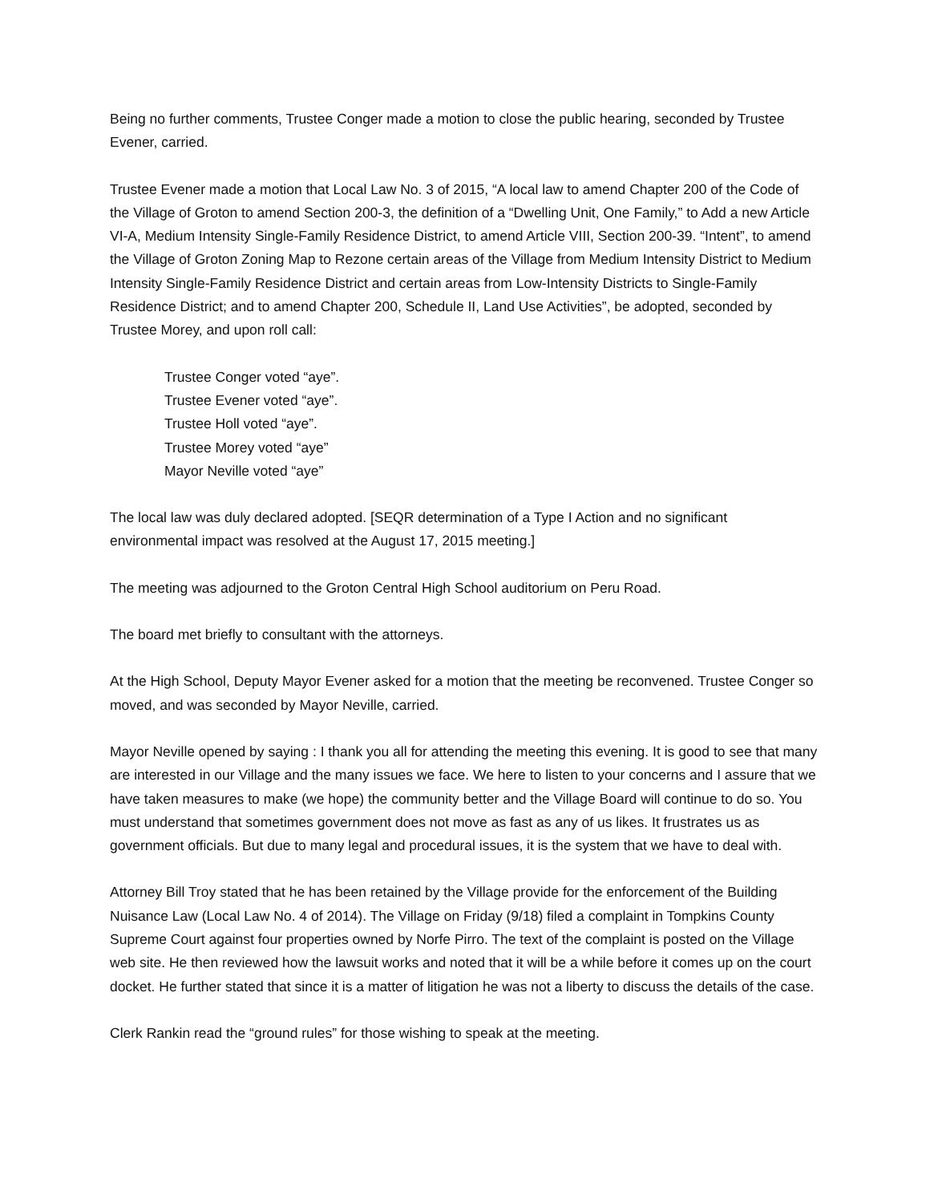Being no further comments, Trustee Conger made a motion to close the public hearing, seconded by Trustee Evener, carried.
Trustee Evener made a motion that Local Law No. 3 of 2015, “A local law to amend Chapter 200 of the Code of the Village of Groton to amend Section 200-3, the definition of a “Dwelling Unit, One Family,” to Add a new Article VI-A, Medium Intensity Single-Family Residence District, to amend Article VIII, Section 200-39. “Intent”, to amend the Village of Groton Zoning Map to Rezone certain areas of the Village from Medium Intensity District to Medium Intensity Single-Family Residence District and certain areas from Low-Intensity Districts to Single-Family Residence District; and to amend Chapter 200, Schedule II, Land Use Activities”, be adopted, seconded by Trustee Morey, and upon roll call:
Trustee Conger voted “aye”.
Trustee Evener voted “aye”.
Trustee Holl voted “aye”.
Trustee Morey voted “aye”
Mayor Neville voted “aye”
The local law was duly declared adopted. [SEQR determination of a Type I Action and no significant environmental impact was resolved at the August 17, 2015 meeting.]
The meeting was adjourned to the Groton Central High School auditorium on Peru Road.
The board met briefly to consultant with the attorneys.
At the High School, Deputy Mayor Evener asked for a motion that the meeting be reconvened. Trustee Conger so moved, and was seconded by Mayor Neville, carried.
Mayor Neville opened by saying : I thank you all for attending the meeting this evening. It is good to see that many are interested in our Village and the many issues we face. We here to listen to your concerns and I assure that we have taken measures to make (we hope) the community better and the Village Board will continue to do so. You must understand that sometimes government does not move as fast as any of us likes. It frustrates us as government officials. But due to many legal and procedural issues, it is the system that we have to deal with.
Attorney Bill Troy stated that he has been retained by the Village provide for the enforcement of the Building Nuisance Law (Local Law No. 4 of 2014). The Village on Friday (9/18) filed a complaint in Tompkins County Supreme Court against four properties owned by Norfe Pirro. The text of the complaint is posted on the Village web site. He then reviewed how the lawsuit works and noted that it will be a while before it comes up on the court docket. He further stated that since it is a matter of litigation he was not a liberty to discuss the details of the case.
Clerk Rankin read the “ground rules” for those wishing to speak at the meeting.